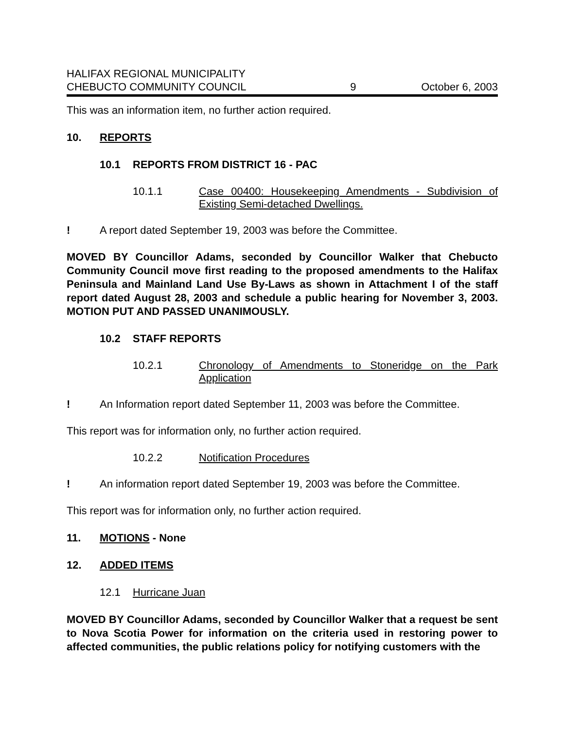HALIFAX REGIONAL MUNICIPALITY
CHEBUCTO COMMUNITY COUNCIL
9
October 6, 2003
This was an information item, no further action required.
10. REPORTS
10.1 REPORTS FROM DISTRICT 16 - PAC
10.1.1 Case 00400: Housekeeping Amendments - Subdivision of Existing Semi-detached Dwellings.
! A report dated September 19, 2003 was before the Committee.
MOVED BY Councillor Adams, seconded by Councillor Walker that Chebucto Community Council move first reading to the proposed amendments to the Halifax Peninsula and Mainland Land Use By-Laws as shown in Attachment I of the staff report dated August 28, 2003 and schedule a public hearing for November 3, 2003. MOTION PUT AND PASSED UNANIMOUSLY.
10.2 STAFF REPORTS
10.2.1 Chronology of Amendments to Stoneridge on the Park Application
! An Information report dated September 11, 2003 was before the Committee.
This report was for information only, no further action required.
10.2.2 Notification Procedures
! An information report dated September 19, 2003 was before the Committee.
This report was for information only, no further action required.
11. MOTIONS - None
12. ADDED ITEMS
12.1 Hurricane Juan
MOVED BY Councillor Adams, seconded by Councillor Walker that a request be sent to Nova Scotia Power for information on the criteria used in restoring power to affected communities, the public relations policy for notifying customers with the